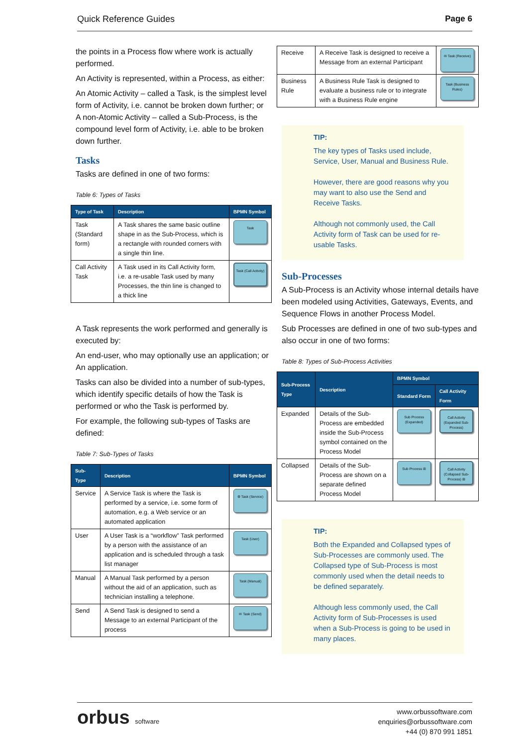Quick Reference Guides Page 6
the points in a Process flow where work is actually performed.
An Activity is represented, within a Process, as either:
An Atomic Activity – called a Task, is the simplest level form of Activity, i.e. cannot be broken down further; or
A non-Atomic Activity – called a Sub-Process, is the compound level form of Activity, i.e. able to be broken down further.
Tasks
Tasks are defined in one of two forms:
Table 6: Types of Tasks
| Type of Task | Description | BPMN Symbol |
| --- | --- | --- |
| Task (Standard form) | A Task shares the same basic outline shape in as the Sub-Process, which is a rectangle with rounded corners with a single thin line. | Task |
| Call Activity Task | A Task used in its Call Activity form, i.e. a re-usable Task used by many Processes, the thin line is changed to a thick line | Task (Call Activity) |
A Task represents the work performed and generally is executed by:
An end-user, who may optionally use an application; or
An application.
Tasks can also be divided into a number of sub-types, which identify specific details of how the Task is performed or who the Task is performed by.
For example, the following sub-types of Tasks are defined:
Table 7: Sub-Types of Tasks
| Sub-Type | Description | BPMN Symbol |
| --- | --- | --- |
| Service | A Service Task is where the Task is performed by a service, i.e. some form of automation, e.g. a Web service or an automated application | ⚙ Task (Service) |
| User | A User Task is a “workflow” Task performed by a person with the assistance of an application and is scheduled through a task list manager | Task (User) |
| Manual | A Manual Task performed by a person without the aid of an application, such as technician installing a telephone. | Task (Manual) |
| Send | A Send Task is designed to send a Message to an external Participant of the process | ✉ Task (Send) |
| Receive | A Receive Task is designed to receive a Message from an external Participant | ✉ Task (Receive) |
| Business Rule | A Business Rule Task is designed to evaluate a business rule or to integrate with a Business Rule engine | Task (Business Rules) |
TIP:
The key types of Tasks used include, Service, User, Manual and Business Rule.
However, there are good reasons why you may want to also use the Send and Receive Tasks.
Although not commonly used, the Call Activity form of Task can be used for re-usable Tasks.
Sub-Processes
A Sub-Process is an Activity whose internal details have been modeled using Activities, Gateways, Events, and Sequence Flows in another Process Model.
Sub Processes are defined in one of two sub-types and also occur in one of two forms:
Table 8: Types of Sub-Process Activities
| Sub-Process Type | Description | BPMN Symbol | |
| --- | --- | --- | --- |
| | | Standard Form | Call Activity Form |
| Expanded | Details of the Sub-Process are embedded inside the Sub-Process symbol contained on the Process Model | Sub Process (Expanded) | Call Activity (Expanded Sub-Process) |
| Collapsed | Details of the Sub-Process are shown on a separate defined Process Model | Sub Process ⊞ | Call Activity (Collapsed Sub-Process) ⊞ |
TIP:
Both the Expanded and Collapsed types of Sub-Processes are commonly used. The Collapsed type of Sub-Process is most commonly used when the detail needs to be defined separately.
Although less commonly used, the Call Activity form of Sub-Processes is used when a Sub-Process is going to be used in many places.
orbus software
www.orbussoftware.com
enquiries@orbussoftware.com
+44 (0) 870 991 1851